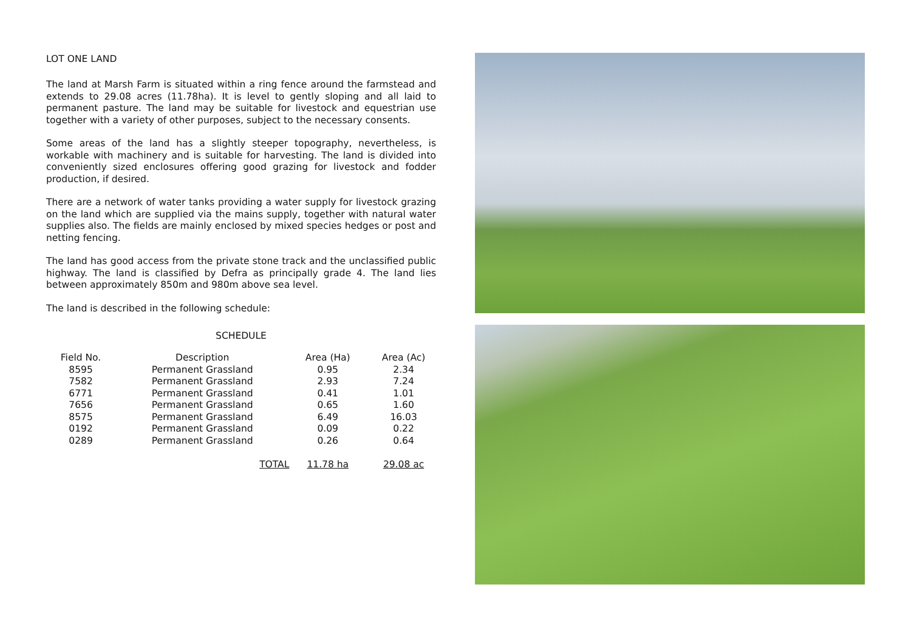LOT ONE LAND
The land at Marsh Farm is situated within a ring fence around the farmstead and extends to 29.08 acres (11.78ha). It is level to gently sloping and all laid to permanent pasture. The land may be suitable for livestock and equestrian use together with a variety of other purposes, subject to the necessary consents.
Some areas of the land has a slightly steeper topography, nevertheless, is workable with machinery and is suitable for harvesting. The land is divided into conveniently sized enclosures offering good grazing for livestock and fodder production, if desired.
There are a network of water tanks providing a water supply for livestock grazing on the land which are supplied via the mains supply, together with natural water supplies also. The fields are mainly enclosed by mixed species hedges or post and netting fencing.
The land has good access from the private stone track and the unclassified public highway. The land is classified by Defra as principally grade 4. The land lies between approximately 850m and 980m above sea level.
The land is described in the following schedule:
SCHEDULE
| Field No. | Description | Area (Ha) | Area (Ac) |
| --- | --- | --- | --- |
| 8595 | Permanent Grassland | 0.95 | 2.34 |
| 7582 | Permanent Grassland | 2.93 | 7.24 |
| 6771 | Permanent Grassland | 0.41 | 1.01 |
| 7656 | Permanent Grassland | 0.65 | 1.60 |
| 8575 | Permanent Grassland | 6.49 | 16.03 |
| 0192 | Permanent Grassland | 0.09 | 0.22 |
| 0289 | Permanent Grassland | 0.26 | 0.64 |
| | TOTAL | 11.78 ha | 29.08 ac |